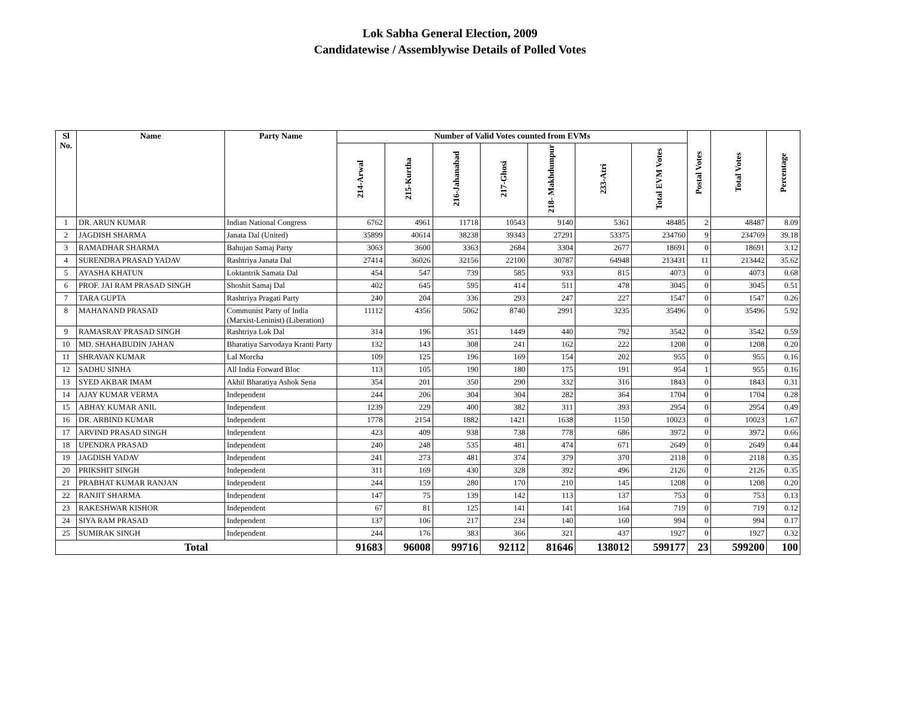Lok Sabha General Election, 2009
Candidatewise / Assemblywise Details of Polled Votes
| Sl No. | Name | Party Name | Number of Valid Votes counted from EVMs | | | | | | | Postal Votes | Total Votes | Percentage |
| --- | --- | --- | --- | --- | --- | --- | --- | --- | --- | --- | --- | --- |
| | | | 214-Arwal | 215-Kurtha | 216-Jahanabad | 217-Ghosi | 218- Makhdumpur | 233-Atri | Total EVM Votes | | | |
| 1 | DR. ARUN KUMAR | Indian National Congress | 6762 | 4961 | 11718 | 10543 | 9140 | 5361 | 48485 | 2 | 48487 | 8.09 |
| 2 | JAGDISH SHARMA | Janata Dal (United) | 35899 | 40614 | 38238 | 39343 | 27291 | 53375 | 234760 | 9 | 234769 | 39.18 |
| 3 | RAMADHAR SHARMA | Bahujan Samaj Party | 3063 | 3600 | 3363 | 2684 | 3304 | 2677 | 18691 | 0 | 18691 | 3.12 |
| 4 | SURENDRA PRASAD YADAV | Rashtriya Janata Dal | 27414 | 36026 | 32156 | 22100 | 30787 | 64948 | 213431 | 11 | 213442 | 35.62 |
| 5 | AYASHA KHATUN | Loktantrik Samata Dal | 454 | 547 | 739 | 585 | 933 | 815 | 4073 | 0 | 4073 | 0.68 |
| 6 | PROF. JAI RAM PRASAD SINGH | Shoshit Samaj Dal | 402 | 645 | 595 | 414 | 511 | 478 | 3045 | 0 | 3045 | 0.51 |
| 7 | TARA GUPTA | Rashtriya Pragati Party | 240 | 204 | 336 | 293 | 247 | 227 | 1547 | 0 | 1547 | 0.26 |
| 8 | MAHANAND PRASAD | Communist Party of India (Marxist-Leninist) (Liberation) | 11112 | 4356 | 5062 | 8740 | 2991 | 3235 | 35496 | 0 | 35496 | 5.92 |
| 9 | RAMASRAY PRASAD SINGH | Rashtriya Lok Dal | 314 | 196 | 351 | 1449 | 440 | 792 | 3542 | 0 | 3542 | 0.59 |
| 10 | MD. SHAHABUDIN JAHAN | Bharatiya Sarvodaya Kranti Party | 132 | 143 | 308 | 241 | 162 | 222 | 1208 | 0 | 1208 | 0.20 |
| 11 | SHRAVAN KUMAR | Lal Morcha | 109 | 125 | 196 | 169 | 154 | 202 | 955 | 0 | 955 | 0.16 |
| 12 | SADHU SINHA | All India Forward Bloc | 113 | 105 | 190 | 180 | 175 | 191 | 954 | 1 | 955 | 0.16 |
| 13 | SYED AKBAR IMAM | Akhil Bharatiya Ashok Sena | 354 | 201 | 350 | 290 | 332 | 316 | 1843 | 0 | 1843 | 0.31 |
| 14 | AJAY KUMAR VERMA | Independent | 244 | 206 | 304 | 304 | 282 | 364 | 1704 | 0 | 1704 | 0.28 |
| 15 | ABHAY KUMAR ANIL | Independent | 1239 | 229 | 400 | 382 | 311 | 393 | 2954 | 0 | 2954 | 0.49 |
| 16 | DR. ARBIND KUMAR | Independent | 1778 | 2154 | 1882 | 1421 | 1638 | 1150 | 10023 | 0 | 10023 | 1.67 |
| 17 | ARVIND PRASAD SINGH | Independent | 423 | 409 | 938 | 738 | 778 | 686 | 3972 | 0 | 3972 | 0.66 |
| 18 | UPENDRA PRASAD | Independent | 240 | 248 | 535 | 481 | 474 | 671 | 2649 | 0 | 2649 | 0.44 |
| 19 | JAGDISH YADAV | Independent | 241 | 273 | 481 | 374 | 379 | 370 | 2118 | 0 | 2118 | 0.35 |
| 20 | PRIKSHIT SINGH | Independent | 311 | 169 | 430 | 328 | 392 | 496 | 2126 | 0 | 2126 | 0.35 |
| 21 | PRABHAT KUMAR RANJAN | Independent | 244 | 159 | 280 | 170 | 210 | 145 | 1208 | 0 | 1208 | 0.20 |
| 22 | RANJIT SHARMA | Independent | 147 | 75 | 139 | 142 | 113 | 137 | 753 | 0 | 753 | 0.13 |
| 23 | RAKESHWAR KISHOR | Independent | 67 | 81 | 125 | 141 | 141 | 164 | 719 | 0 | 719 | 0.12 |
| 24 | SIYA RAM PRASAD | Independent | 137 | 106 | 217 | 234 | 140 | 160 | 994 | 0 | 994 | 0.17 |
| 25 | SUMIRAK SINGH | Independent | 244 | 176 | 383 | 366 | 321 | 437 | 1927 | 0 | 1927 | 0.32 |
| Total | | | 91683 | 96008 | 99716 | 92112 | 81646 | 138012 | 599177 | 23 | 599200 | 100 |